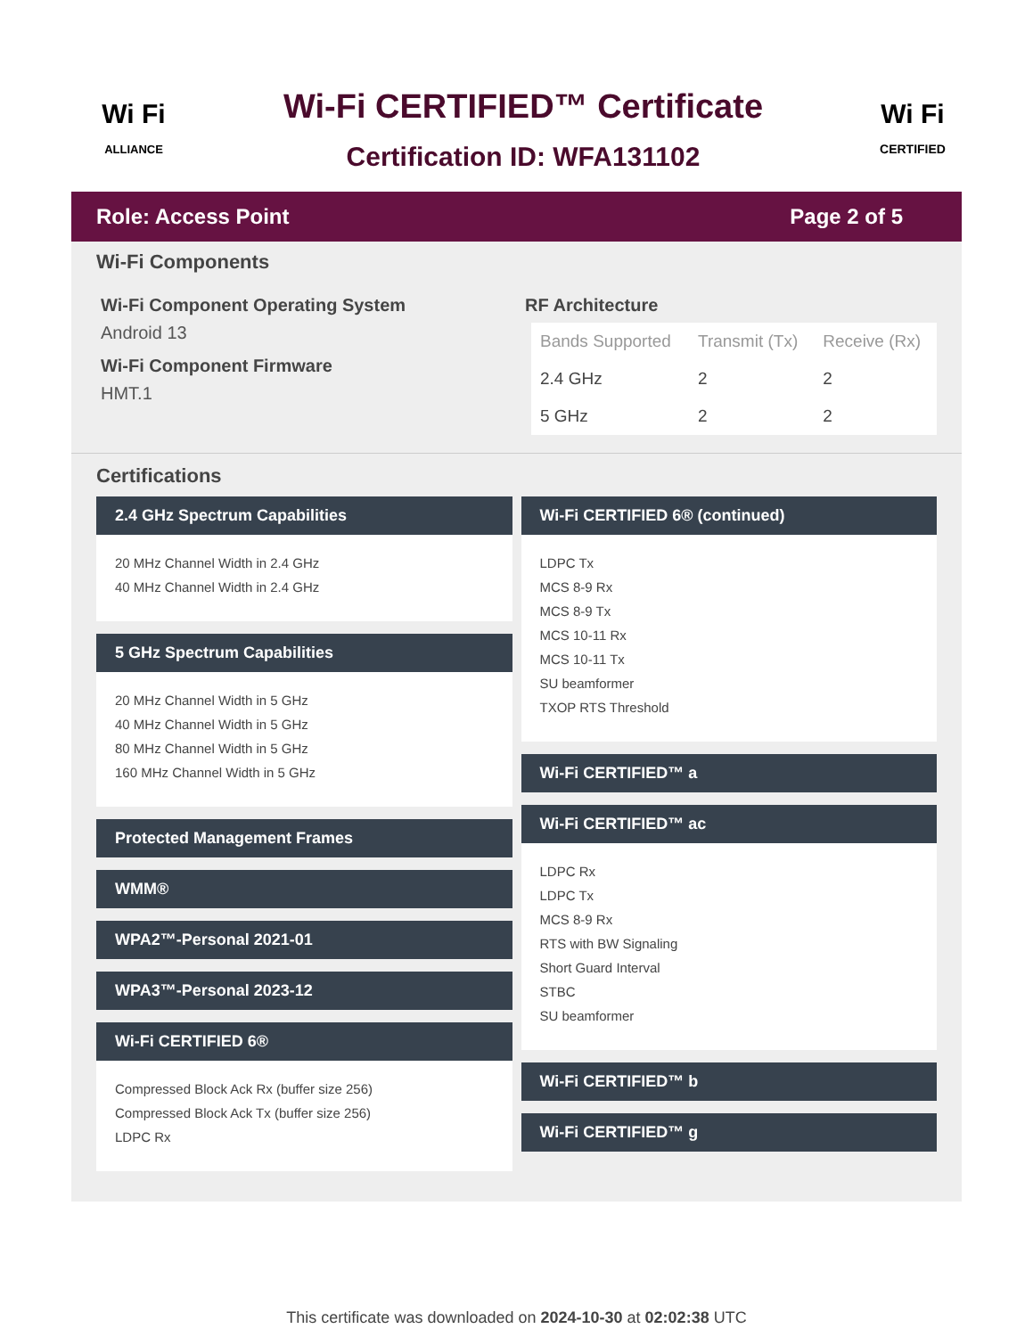Wi Fi
ALLIANCE
Wi-Fi CERTIFIED™ Certificate
Certification ID: WFA131102
Wi Fi
CERTIFIED
Role: Access Point Page 2 of 5
Wi-Fi Components
Wi-Fi Component Operating System
Android 13
Wi-Fi Component Firmware
HMT.1
RF Architecture
| Bands Supported | Transmit (Tx) | Receive (Rx) |
| --- | --- | --- |
| 2.4 GHz | 2 | 2 |
| 5 GHz | 2 | 2 |
Certifications
2.4 GHz Spectrum Capabilities
20 MHz Channel Width in 2.4 GHz
40 MHz Channel Width in 2.4 GHz
5 GHz Spectrum Capabilities
20 MHz Channel Width in 5 GHz
40 MHz Channel Width in 5 GHz
80 MHz Channel Width in 5 GHz
160 MHz Channel Width in 5 GHz
Protected Management Frames
WMM®
WPA2™-Personal 2021-01
WPA3™-Personal 2023-12
Wi-Fi CERTIFIED 6®
Compressed Block Ack Rx (buffer size 256)
Compressed Block Ack Tx (buffer size 256)
LDPC Rx
Wi-Fi CERTIFIED 6® (continued)
LDPC Tx
MCS 8-9 Rx
MCS 8-9 Tx
MCS 10-11 Rx
MCS 10-11 Tx
SU beamformer
TXOP RTS Threshold
Wi-Fi CERTIFIED™ a
Wi-Fi CERTIFIED™ ac
LDPC Rx
LDPC Tx
MCS 8-9 Rx
RTS with BW Signaling
Short Guard Interval
STBC
SU beamformer
Wi-Fi CERTIFIED™ b
Wi-Fi CERTIFIED™ g
This certificate was downloaded on 2024-10-30 at 02:02:38 UTC